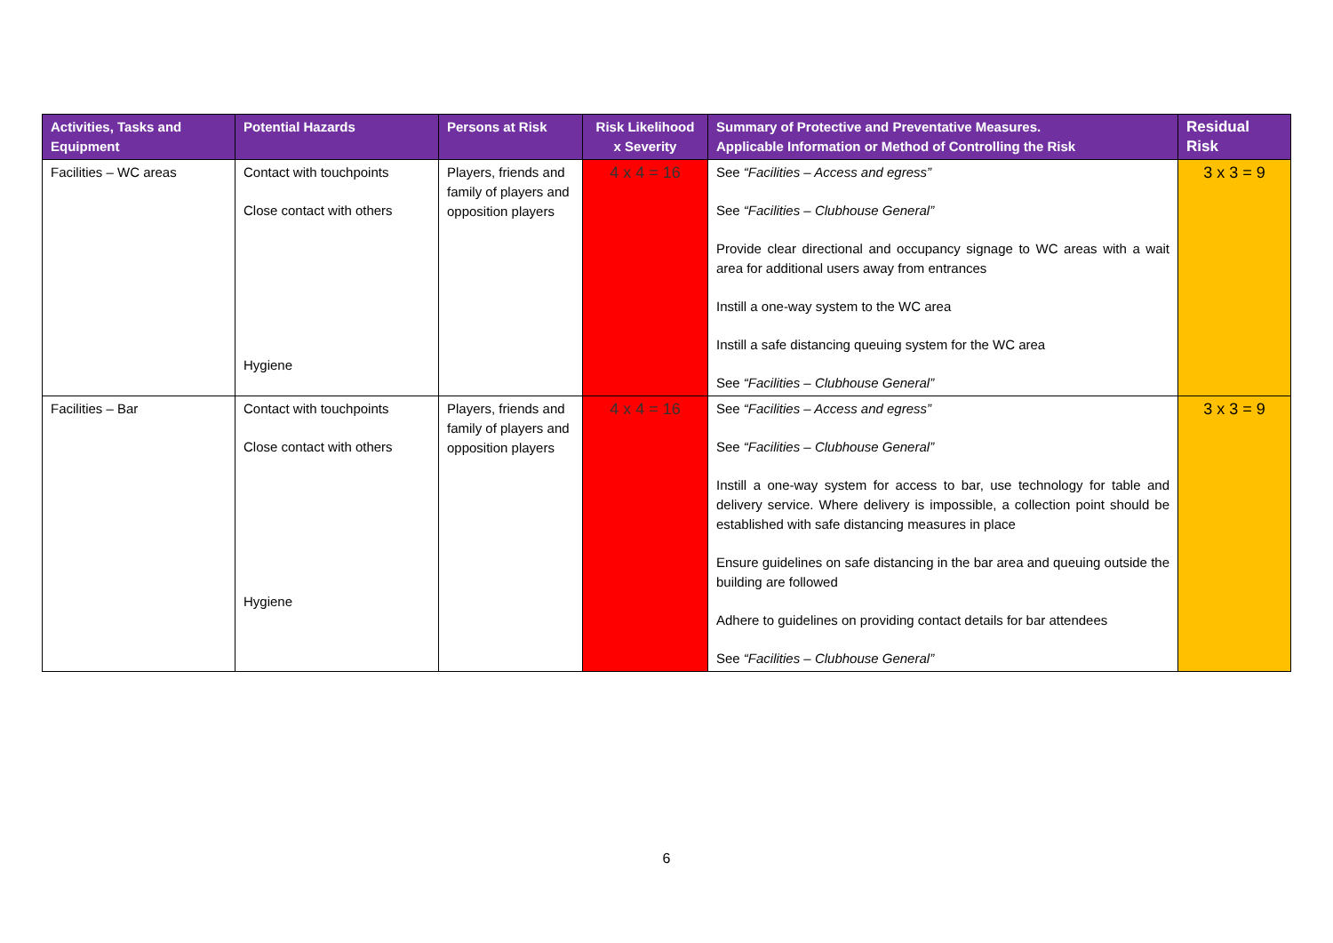| Activities, Tasks and Equipment | Potential Hazards | Persons at Risk | Risk Likelihood x Severity | Summary of Protective and Preventative Measures. Applicable Information or Method of Controlling the Risk | Residual Risk |
| --- | --- | --- | --- | --- | --- |
| Facilities – WC areas | Contact with touchpoints Close contact with others Hygiene | Players, friends and family of players and opposition players | 4 x 4 = 16 | See “Facilities – Access and egress” See “Facilities – Clubhouse General” Provide clear directional and occupancy signage to WC areas with a wait area for additional users away from entrances Instill a one-way system to the WC area Instill a safe distancing queuing system for the WC area See “Facilities – Clubhouse General” | 3 x 3 = 9 |
| Facilities – Bar | Contact with touchpoints Close contact with others Hygiene | Players, friends and family of players and opposition players | 4 x 4 = 16 | See “Facilities – Access and egress” See “Facilities – Clubhouse General” Instill a one-way system for access to bar, use technology for table and delivery service. Where delivery is impossible, a collection point should be established with safe distancing measures in place Ensure guidelines on safe distancing in the bar area and queuing outside the building are followed Adhere to guidelines on providing contact details for bar attendees See “Facilities – Clubhouse General” | 3 x 3 = 9 |
6